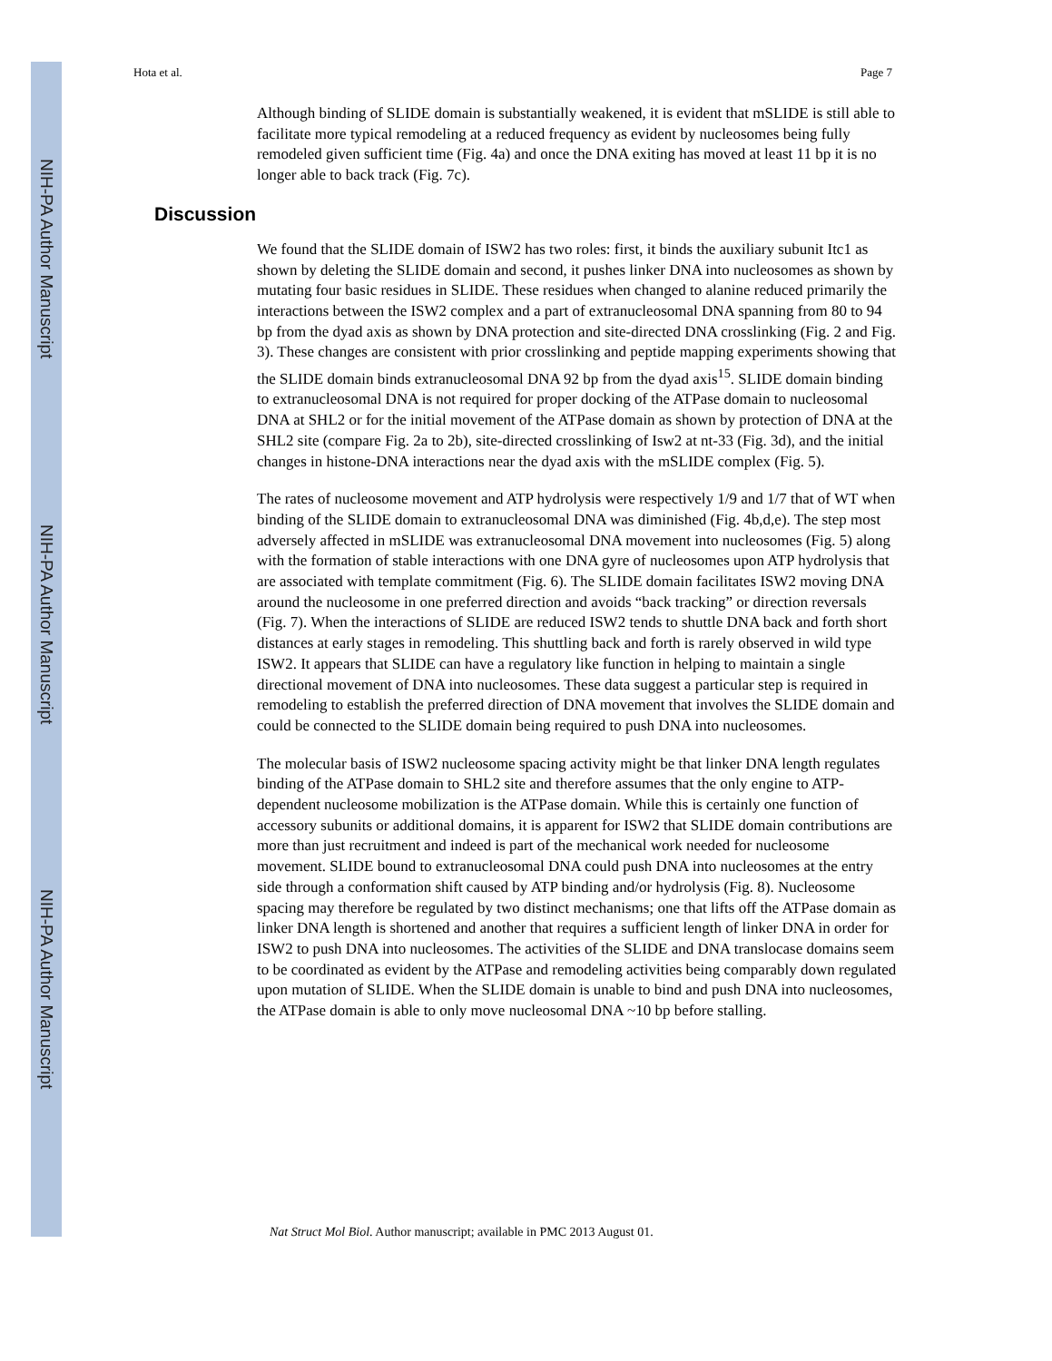NIH-PA Author Manuscript
NIH-PA Author Manuscript
NIH-PA Author Manuscript
Hota et al. Page 7
Although binding of SLIDE domain is substantially weakened, it is evident that mSLIDE is still able to facilitate more typical remodeling at a reduced frequency as evident by nucleosomes being fully remodeled given sufficient time (Fig. 4a) and once the DNA exiting has moved at least 11 bp it is no longer able to back track (Fig. 7c).
Discussion
We found that the SLIDE domain of ISW2 has two roles: first, it binds the auxiliary subunit Itc1 as shown by deleting the SLIDE domain and second, it pushes linker DNA into nucleosomes as shown by mutating four basic residues in SLIDE. These residues when changed to alanine reduced primarily the interactions between the ISW2 complex and a part of extranucleosomal DNA spanning from 80 to 94 bp from the dyad axis as shown by DNA protection and site-directed DNA crosslinking (Fig. 2 and Fig. 3). These changes are consistent with prior crosslinking and peptide mapping experiments showing that the SLIDE domain binds extranucleosomal DNA 92 bp from the dyad axis<sup>15</sup>. SLIDE domain binding to extranucleosomal DNA is not required for proper docking of the ATPase domain to nucleosomal DNA at SHL2 or for the initial movement of the ATPase domain as shown by protection of DNA at the SHL2 site (compare Fig. 2a to 2b), site-directed crosslinking of Isw2 at nt-33 (Fig. 3d), and the initial changes in histone-DNA interactions near the dyad axis with the mSLIDE complex (Fig. 5).
The rates of nucleosome movement and ATP hydrolysis were respectively 1/9 and 1/7 that of WT when binding of the SLIDE domain to extranucleosomal DNA was diminished (Fig. 4b,d,e). The step most adversely affected in mSLIDE was extranucleosomal DNA movement into nucleosomes (Fig. 5) along with the formation of stable interactions with one DNA gyre of nucleosomes upon ATP hydrolysis that are associated with template commitment (Fig. 6). The SLIDE domain facilitates ISW2 moving DNA around the nucleosome in one preferred direction and avoids “back tracking” or direction reversals (Fig. 7). When the interactions of SLIDE are reduced ISW2 tends to shuttle DNA back and forth short distances at early stages in remodeling. This shuttling back and forth is rarely observed in wild type ISW2. It appears that SLIDE can have a regulatory like function in helping to maintain a single directional movement of DNA into nucleosomes. These data suggest a particular step is required in remodeling to establish the preferred direction of DNA movement that involves the SLIDE domain and could be connected to the SLIDE domain being required to push DNA into nucleosomes.
The molecular basis of ISW2 nucleosome spacing activity might be that linker DNA length regulates binding of the ATPase domain to SHL2 site and therefore assumes that the only engine to ATP-dependent nucleosome mobilization is the ATPase domain. While this is certainly one function of accessory subunits or additional domains, it is apparent for ISW2 that SLIDE domain contributions are more than just recruitment and indeed is part of the mechanical work needed for nucleosome movement. SLIDE bound to extranucleosomal DNA could push DNA into nucleosomes at the entry side through a conformation shift caused by ATP binding and/or hydrolysis (Fig. 8). Nucleosome spacing may therefore be regulated by two distinct mechanisms; one that lifts off the ATPase domain as linker DNA length is shortened and another that requires a sufficient length of linker DNA in order for ISW2 to push DNA into nucleosomes. The activities of the SLIDE and DNA translocase domains seem to be coordinated as evident by the ATPase and remodeling activities being comparably down regulated upon mutation of SLIDE. When the SLIDE domain is unable to bind and push DNA into nucleosomes, the ATPase domain is able to only move nucleosomal DNA ~10 bp before stalling.
Nat Struct Mol Biol. Author manuscript; available in PMC 2013 August 01.